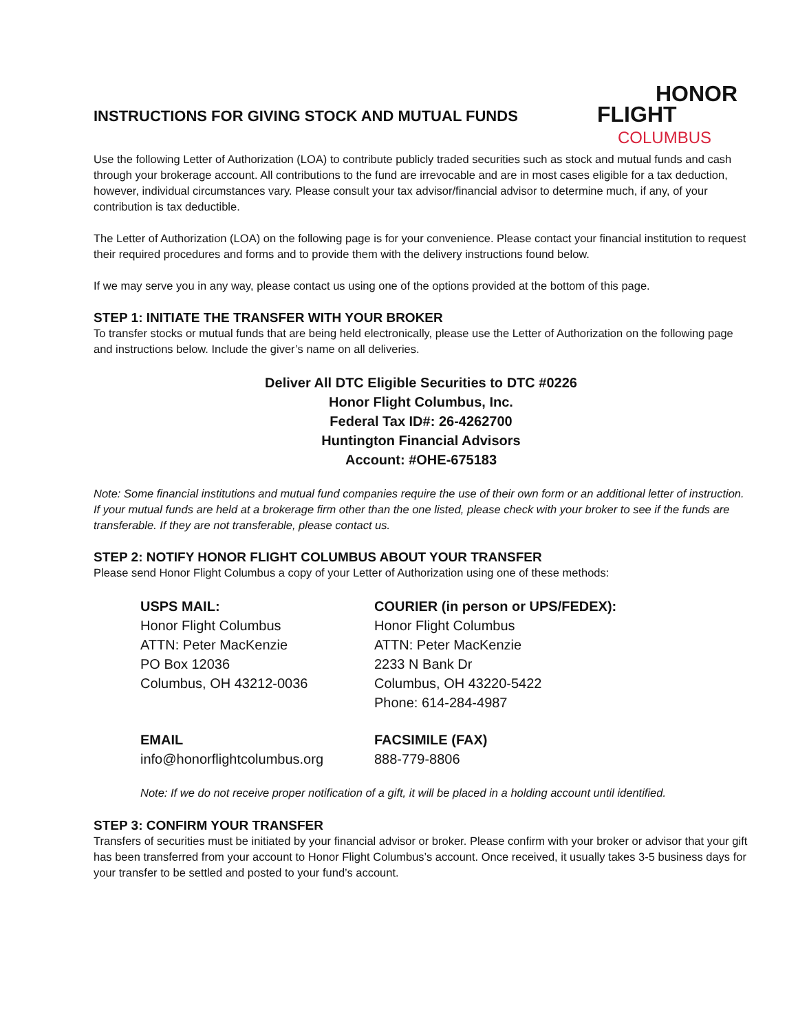INSTRUCTIONS FOR GIVING STOCK AND MUTUAL FUNDS
HONOR
FLIGHT
COLUMBUS
Use the following Letter of Authorization (LOA) to contribute publicly traded securities such as stock and mutual funds and cash through your brokerage account. All contributions to the fund are irrevocable and are in most cases eligible for a tax deduction, however, individual circumstances vary. Please consult your tax advisor/financial advisor to determine much, if any, of your contribution is tax deductible.
The Letter of Authorization (LOA) on the following page is for your convenience. Please contact your financial institution to request their required procedures and forms and to provide them with the delivery instructions found below.
If we may serve you in any way, please contact us using one of the options provided at the bottom of this page.
STEP 1: INITIATE THE TRANSFER WITH YOUR BROKER
To transfer stocks or mutual funds that are being held electronically, please use the Letter of Authorization on the following page and instructions below. Include the giver’s name on all deliveries.
Deliver All DTC Eligible Securities to DTC #0226
Honor Flight Columbus, Inc.
Federal Tax ID#: 26-4262700
Huntington Financial Advisors
Account: #OHE-675183
Note: Some financial institutions and mutual fund companies require the use of their own form or an additional letter of instruction. If your mutual funds are held at a brokerage firm other than the one listed, please check with your broker to see if the funds are transferable. If they are not transferable, please contact us.
STEP 2: NOTIFY HONOR FLIGHT COLUMBUS ABOUT YOUR TRANSFER
Please send Honor Flight Columbus a copy of your Letter of Authorization using one of these methods:
USPS MAIL:
Honor Flight Columbus
ATTN: Peter MacKenzie
PO Box 12036
Columbus, OH 43212-0036
COURIER (in person or UPS/FEDEX):
Honor Flight Columbus
ATTN: Peter MacKenzie
2233 N Bank Dr
Columbus, OH 43220-5422
Phone: 614-284-4987
EMAIL
info@honorflightcolumbus.org
FACSIMILE (FAX)
888-779-8806
Note: If we do not receive proper notification of a gift, it will be placed in a holding account until identified.
STEP 3: CONFIRM YOUR TRANSFER
Transfers of securities must be initiated by your financial advisor or broker. Please confirm with your broker or advisor that your gift has been transferred from your account to Honor Flight Columbus’s account. Once received, it usually takes 3-5 business days for your transfer to be settled and posted to your fund’s account.